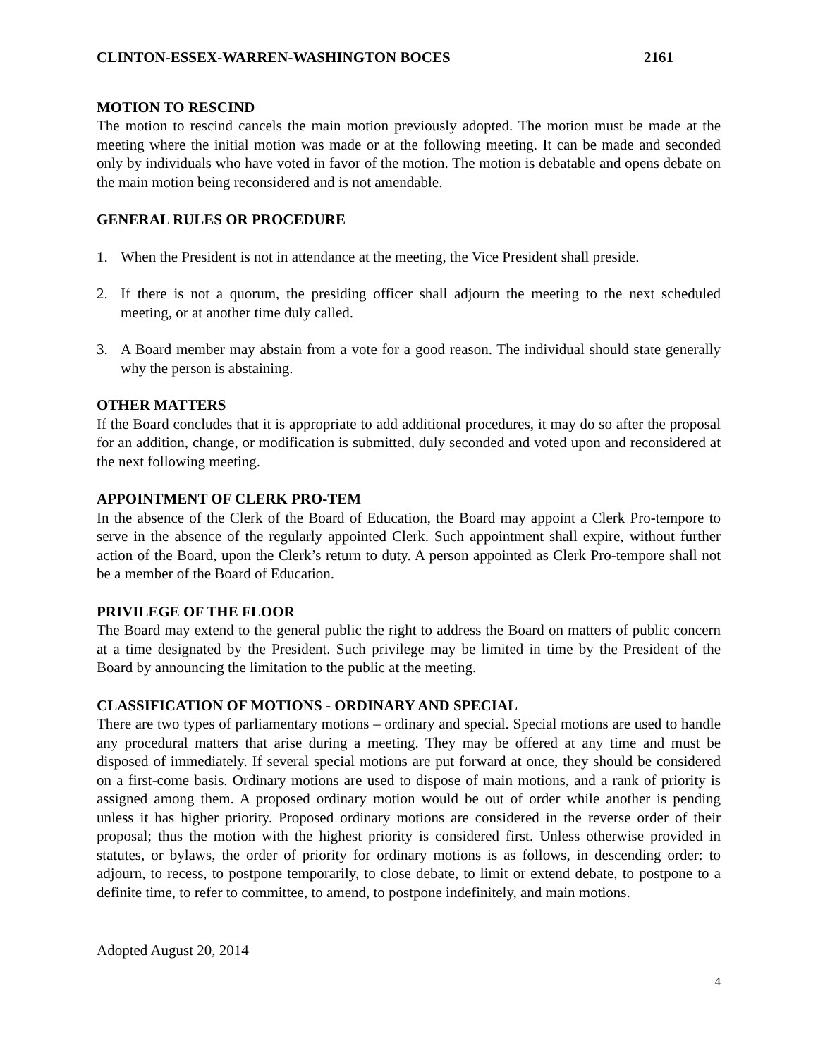CLINTON-ESSEX-WARREN-WASHINGTON BOCES 2161
MOTION TO RESCIND
The motion to rescind cancels the main motion previously adopted. The motion must be made at the meeting where the initial motion was made or at the following meeting. It can be made and seconded only by individuals who have voted in favor of the motion. The motion is debatable and opens debate on the main motion being reconsidered and is not amendable.
GENERAL RULES OR PROCEDURE
1. When the President is not in attendance at the meeting, the Vice President shall preside.
2. If there is not a quorum, the presiding officer shall adjourn the meeting to the next scheduled meeting, or at another time duly called.
3. A Board member may abstain from a vote for a good reason. The individual should state generally why the person is abstaining.
OTHER MATTERS
If the Board concludes that it is appropriate to add additional procedures, it may do so after the proposal for an addition, change, or modification is submitted, duly seconded and voted upon and reconsidered at the next following meeting.
APPOINTMENT OF CLERK PRO-TEM
In the absence of the Clerk of the Board of Education, the Board may appoint a Clerk Pro-tempore to serve in the absence of the regularly appointed Clerk. Such appointment shall expire, without further action of the Board, upon the Clerk’s return to duty. A person appointed as Clerk Pro-tempore shall not be a member of the Board of Education.
PRIVILEGE OF THE FLOOR
The Board may extend to the general public the right to address the Board on matters of public concern at a time designated by the President. Such privilege may be limited in time by the President of the Board by announcing the limitation to the public at the meeting.
CLASSIFICATION OF MOTIONS - ORDINARY AND SPECIAL
There are two types of parliamentary motions – ordinary and special. Special motions are used to handle any procedural matters that arise during a meeting. They may be offered at any time and must be disposed of immediately. If several special motions are put forward at once, they should be considered on a first-come basis. Ordinary motions are used to dispose of main motions, and a rank of priority is assigned among them. A proposed ordinary motion would be out of order while another is pending unless it has higher priority. Proposed ordinary motions are considered in the reverse order of their proposal; thus the motion with the highest priority is considered first. Unless otherwise provided in statutes, or bylaws, the order of priority for ordinary motions is as follows, in descending order: to adjourn, to recess, to postpone temporarily, to close debate, to limit or extend debate, to postpone to a definite time, to refer to committee, to amend, to postpone indefinitely, and main motions.
Adopted August 20, 2014
4